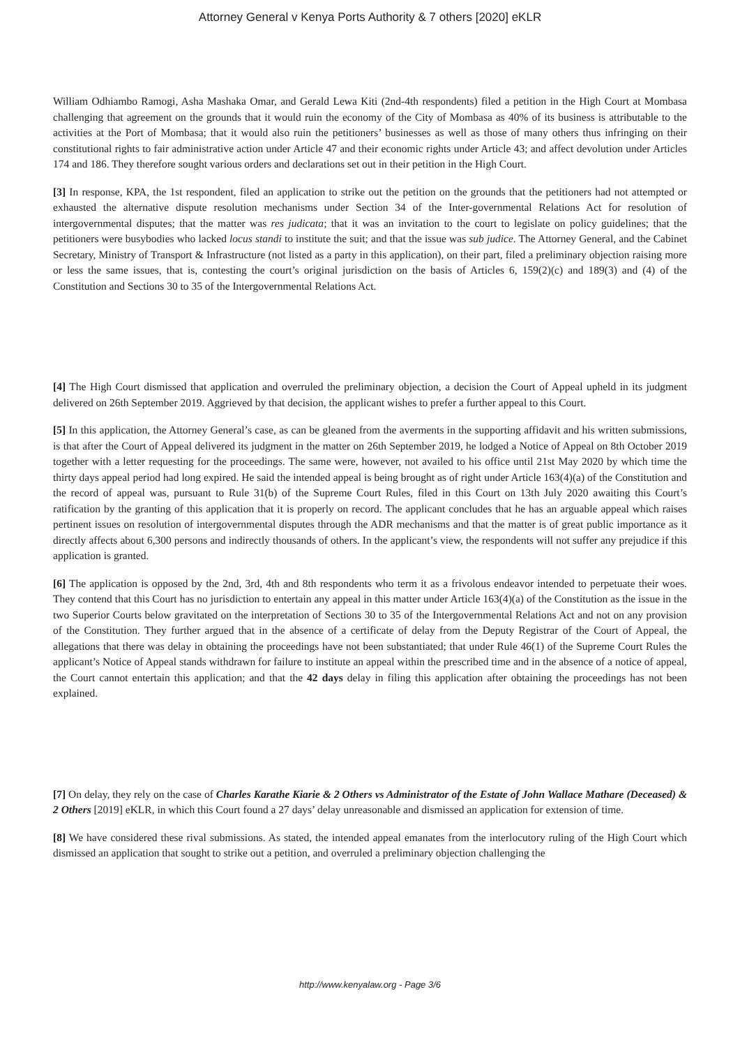Attorney General v Kenya Ports Authority & 7 others [2020] eKLR
William Odhiambo Ramogi, Asha Mashaka Omar, and Gerald Lewa Kiti (2nd-4th respondents) filed a petition in the High Court at Mombasa challenging that agreement on the grounds that it would ruin the economy of the City of Mombasa as 40% of its business is attributable to the activities at the Port of Mombasa; that it would also ruin the petitioners’ businesses as well as those of many others thus infringing on their constitutional rights to fair administrative action under Article 47 and their economic rights under Article 43; and affect devolution under Articles 174 and 186. They therefore sought various orders and declarations set out in their petition in the High Court.
[3] In response, KPA, the 1st respondent, filed an application to strike out the petition on the grounds that the petitioners had not attempted or exhausted the alternative dispute resolution mechanisms under Section 34 of the Inter-governmental Relations Act for resolution of intergovernmental disputes; that the matter was res judicata; that it was an invitation to the court to legislate on policy guidelines; that the petitioners were busybodies who lacked locus standi to institute the suit; and that the issue was sub judice. The Attorney General, and the Cabinet Secretary, Ministry of Transport & Infrastructure (not listed as a party in this application), on their part, filed a preliminary objection raising more or less the same issues, that is, contesting the court’s original jurisdiction on the basis of Articles 6, 159(2)(c) and 189(3) and (4) of the Constitution and Sections 30 to 35 of the Intergovernmental Relations Act.
[4] The High Court dismissed that application and overruled the preliminary objection, a decision the Court of Appeal upheld in its judgment delivered on 26th September 2019. Aggrieved by that decision, the applicant wishes to prefer a further appeal to this Court.
[5] In this application, the Attorney General’s case, as can be gleaned from the averments in the supporting affidavit and his written submissions, is that after the Court of Appeal delivered its judgment in the matter on 26th September 2019, he lodged a Notice of Appeal on 8th October 2019 together with a letter requesting for the proceedings. The same were, however, not availed to his office until 21st May 2020 by which time the thirty days appeal period had long expired. He said the intended appeal is being brought as of right under Article 163(4)(a) of the Constitution and the record of appeal was, pursuant to Rule 31(b) of the Supreme Court Rules, filed in this Court on 13th July 2020 awaiting this Court’s ratification by the granting of this application that it is properly on record. The applicant concludes that he has an arguable appeal which raises pertinent issues on resolution of intergovernmental disputes through the ADR mechanisms and that the matter is of great public importance as it directly affects about 6,300 persons and indirectly thousands of others. In the applicant’s view, the respondents will not suffer any prejudice if this application is granted.
[6] The application is opposed by the 2nd, 3rd, 4th and 8th respondents who term it as a frivolous endeavor intended to perpetuate their woes. They contend that this Court has no jurisdiction to entertain any appeal in this matter under Article 163(4)(a) of the Constitution as the issue in the two Superior Courts below gravitated on the interpretation of Sections 30 to 35 of the Intergovernmental Relations Act and not on any provision of the Constitution. They further argued that in the absence of a certificate of delay from the Deputy Registrar of the Court of Appeal, the allegations that there was delay in obtaining the proceedings have not been substantiated; that under Rule 46(1) of the Supreme Court Rules the applicant’s Notice of Appeal stands withdrawn for failure to institute an appeal within the prescribed time and in the absence of a notice of appeal, the Court cannot entertain this application; and that the 42 days delay in filing this application after obtaining the proceedings has not been explained.
[7] On delay, they rely on the case of Charles Karathe Kiarie & 2 Others vs Administrator of the Estate of John Wallace Mathare (Deceased) & 2 Others [2019] eKLR, in which this Court found a 27 days’ delay unreasonable and dismissed an application for extension of time.
[8] We have considered these rival submissions. As stated, the intended appeal emanates from the interlocutory ruling of the High Court which dismissed an application that sought to strike out a petition, and overruled a preliminary objection challenging the
http://www.kenyalaw.org - Page 3/6